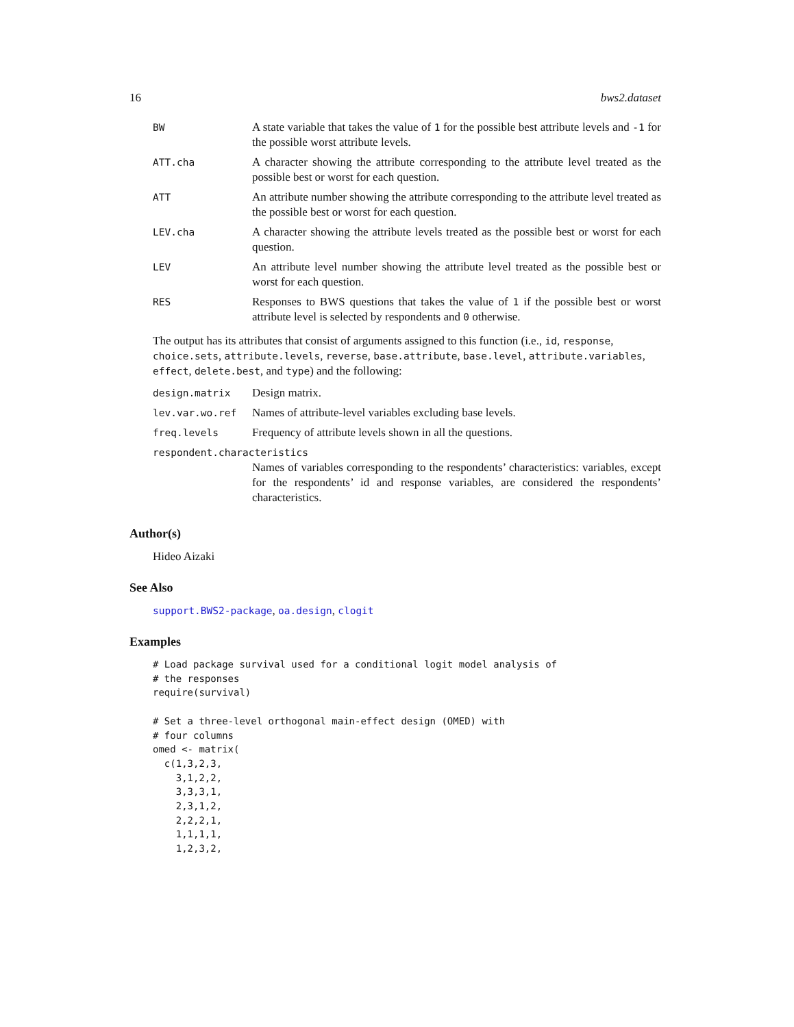16 bws2.dataset
| BW | A state variable that takes the value of 1 for the possible best attribute levels and -1 for the possible worst attribute levels. |
| ATT.cha | A character showing the attribute corresponding to the attribute level treated as the possible best or worst for each question. |
| ATT | An attribute number showing the attribute corresponding to the attribute level treated as the possible best or worst for each question. |
| LEV.cha | A character showing the attribute levels treated as the possible best or worst for each question. |
| LEV | An attribute level number showing the attribute level treated as the possible best or worst for each question. |
| RES | Responses to BWS questions that takes the value of 1 if the possible best or worst attribute level is selected by respondents and 0 otherwise. |
The output has its attributes that consist of arguments assigned to this function (i.e., id, response, choice.sets, attribute.levels, reverse, base.attribute, base.level, attribute.variables, effect, delete.best, and type) and the following:
| design.matrix | Design matrix. |
| lev.var.wo.ref | Names of attribute-level variables excluding base levels. |
| freq.levels | Frequency of attribute levels shown in all the questions. |
| respondent.characteristics | |
| | Names of variables corresponding to the respondents’ characteristics: variables, except for the respondents’ id and response variables, are considered the respondents’ characteristics. |
Author(s)
Hideo Aizaki
See Also
support.BWS2-package, oa.design, clogit
Examples
# Load package survival used for a conditional logit model analysis of
# the responses
require(survival)

# Set a three-level orthogonal main-effect design (OMED) with
# four columns
omed <- matrix(
  c(1,3,2,3,
    3,1,2,2,
    3,3,3,1,
    2,3,1,2,
    2,2,2,1,
    1,1,1,1,
    1,2,3,2,